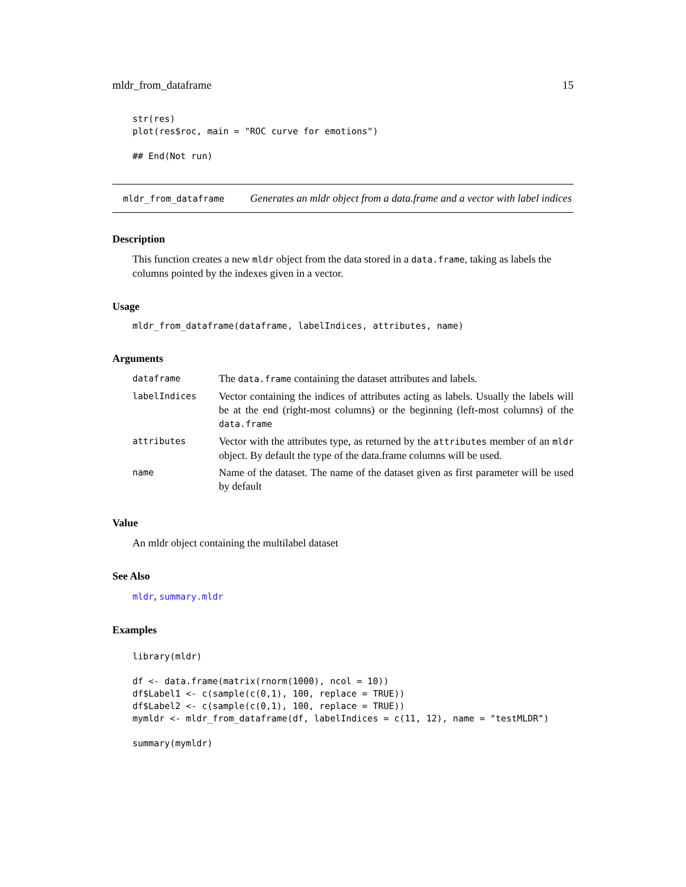mldr_from_dataframe 15
str(res)
plot(res$roc, main = "ROC curve for emotions")

## End(Not run)
mldr_from_dataframe
Generates an mldr object from a data.frame and a vector with label indices
Description
This function creates a new mldr object from the data stored in a data.frame, taking as labels the columns pointed by the indexes given in a vector.
Usage
mldr_from_dataframe(dataframe, labelIndices, attributes, name)
Arguments
| dataframe | The data.frame containing the dataset attributes and labels. |
| labelIndices | Vector containing the indices of attributes acting as labels. Usually the labels will be at the end (right-most columns) or the beginning (left-most columns) of the data.frame |
| attributes | Vector with the attributes type, as returned by the attributes member of an mldr object. By default the type of the data.frame columns will be used. |
| name | Name of the dataset. The name of the dataset given as first parameter will be used by default |
Value
An mldr object containing the multilabel dataset
See Also
mldr, summary.mldr
Examples
library(mldr)

df <- data.frame(matrix(rnorm(1000), ncol = 10))
df$Label1 <- c(sample(c(0,1), 100, replace = TRUE))
df$Label2 <- c(sample(c(0,1), 100, replace = TRUE))
mymldr <- mldr_from_dataframe(df, labelIndices = c(11, 12), name = "testMLDR")

summary(mymldr)